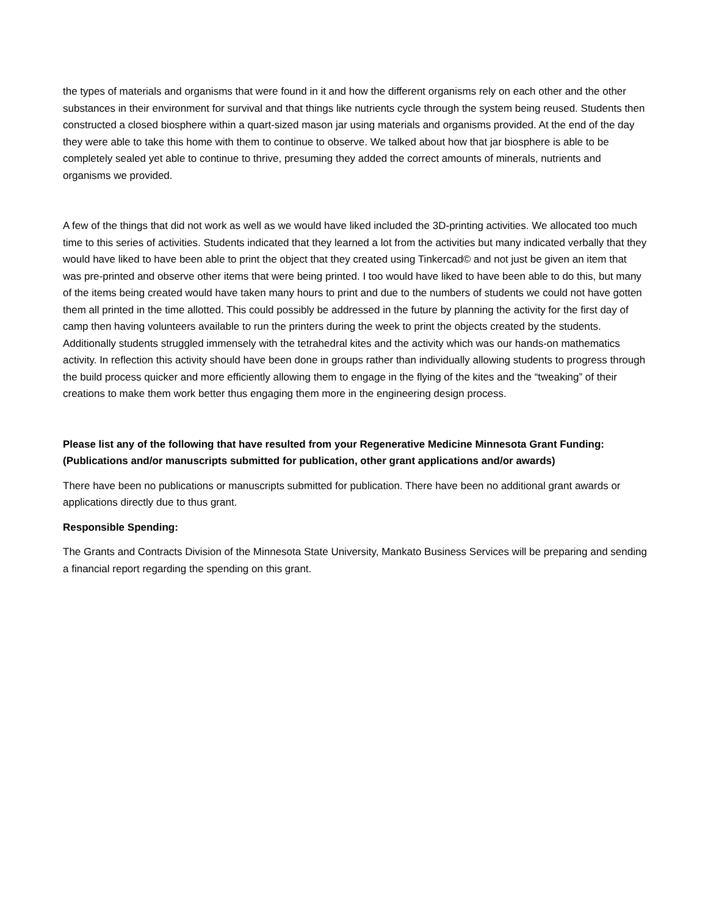the types of materials and organisms that were found in it and how the different organisms rely on each other and the other substances in their environment for survival and that things like nutrients cycle through the system being reused. Students then constructed a closed biosphere within a quart-sized mason jar using materials and organisms provided. At the end of the day they were able to take this home with them to continue to observe. We talked about how that jar biosphere is able to be completely sealed yet able to continue to thrive, presuming they added the correct amounts of minerals, nutrients and organisms we provided.
A few of the things that did not work as well as we would have liked included the 3D-printing activities. We allocated too much time to this series of activities. Students indicated that they learned a lot from the activities but many indicated verbally that they would have liked to have been able to print the object that they created using Tinkercad© and not just be given an item that was pre-printed and observe other items that were being printed. I too would have liked to have been able to do this, but many of the items being created would have taken many hours to print and due to the numbers of students we could not have gotten them all printed in the time allotted. This could possibly be addressed in the future by planning the activity for the first day of camp then having volunteers available to run the printers during the week to print the objects created by the students. Additionally students struggled immensely with the tetrahedral kites and the activity which was our hands-on mathematics activity. In reflection this activity should have been done in groups rather than individually allowing students to progress through the build process quicker and more efficiently allowing them to engage in the flying of the kites and the “tweaking” of their creations to make them work better thus engaging them more in the engineering design process.
Please list any of the following that have resulted from your Regenerative Medicine Minnesota Grant Funding: (Publications and/or manuscripts submitted for publication, other grant applications and/or awards)
There have been no publications or manuscripts submitted for publication. There have been no additional grant awards or applications directly due to thus grant.
Responsible Spending:
The Grants and Contracts Division of the Minnesota State University, Mankato Business Services will be preparing and sending a financial report regarding the spending on this grant.